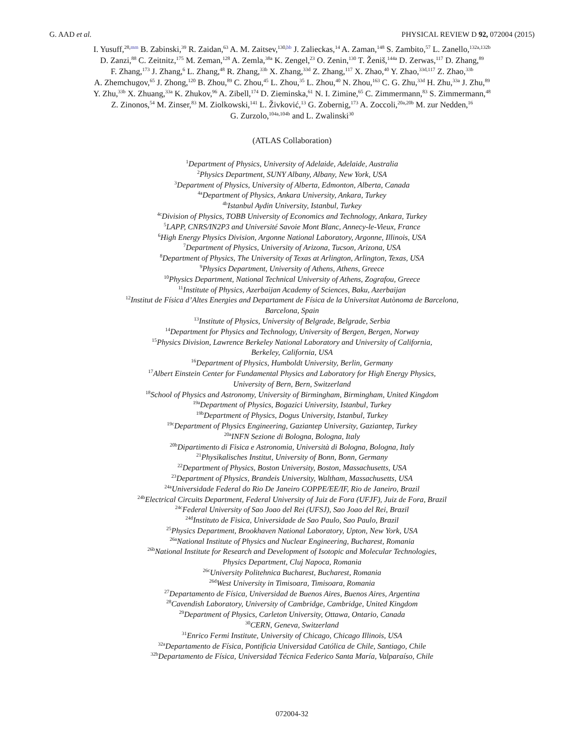G. AAD et al. PHYSICAL REVIEW D 92, 072004 (2015)
I. Yusuff,<sup>28,mm</sup> B. Zabinski,<sup>39</sup> R. Zaidan,<sup>63</sup> A. M. Zaitsev,<sup>130,bb</sup> J. Zalieckas,<sup>14</sup> A. Zaman,<sup>148</sup> S. Zambito,<sup>57</sup> L. Zanello,<sup>132a,132b</sup>
D. Zanzi,<sup>88</sup> C. Zeitnitz,<sup>175</sup> M. Zeman,<sup>128</sup> A. Zemla,<sup>38a</sup> K. Zengel,<sup>23</sup> O. Zenin,<sup>130</sup> T. Ženiš,<sup>144a</sup> D. Zerwas,<sup>117</sup> D. Zhang,<sup>89</sup>
F. Zhang,<sup>173</sup> J. Zhang,<sup>6</sup> L. Zhang,<sup>48</sup> R. Zhang,<sup>33b</sup> X. Zhang,<sup>33d</sup> Z. Zhang,<sup>117</sup> X. Zhao,<sup>40</sup> Y. Zhao,<sup>33d,117</sup> Z. Zhao,<sup>33b</sup>
A. Zhemchugov,<sup>65</sup> J. Zhong,<sup>120</sup> B. Zhou,<sup>89</sup> C. Zhou,<sup>45</sup> L. Zhou,<sup>35</sup> L. Zhou,<sup>40</sup> N. Zhou,<sup>163</sup> C. G. Zhu,<sup>33d</sup> H. Zhu,<sup>33a</sup> J. Zhu,<sup>89</sup>
Y. Zhu,<sup>33b</sup> X. Zhuang,<sup>33a</sup> K. Zhukov,<sup>96</sup> A. Zibell,<sup>174</sup> D. Zieminska,<sup>61</sup> N. I. Zimine,<sup>65</sup> C. Zimmermann,<sup>83</sup> S. Zimmermann,<sup>48</sup>
Z. Zinonos,<sup>54</sup> M. Zinser,<sup>83</sup> M. Ziolkowski,<sup>141</sup> L. Živković,<sup>13</sup> G. Zobernig,<sup>173</sup> A. Zoccoli,<sup>20a,20b</sup> M. zur Nedden,<sup>16</sup>
G. Zurzolo,<sup>104a,104b</sup> and L. Zwalinski<sup>30</sup>
(ATLAS Collaboration)
<sup>1</sup> Department of Physics, University of Adelaide, Adelaide, Australia
<sup>2</sup> Physics Department, SUNY Albany, Albany, New York, USA
<sup>3</sup> Department of Physics, University of Alberta, Edmonton, Alberta, Canada
<sup>4a</sup>Department of Physics, Ankara University, Ankara, Turkey
<sup>4b</sup>Istanbul Aydin University, Istanbul, Turkey
<sup>4c</sup>Division of Physics, TOBB University of Economics and Technology, Ankara, Turkey
<sup>5</sup> LAPP, CNRS/IN2P3 and Université Savoie Mont Blanc, Annecy-le-Vieux, France
<sup>6</sup> High Energy Physics Division, Argonne National Laboratory, Argonne, Illinois, USA
<sup>7</sup> Department of Physics, University of Arizona, Tucson, Arizona, USA
<sup>8</sup> Department of Physics, The University of Texas at Arlington, Arlington, Texas, USA
<sup>9</sup> Physics Department, University of Athens, Athens, Greece
<sup>10</sup> Physics Department, National Technical University of Athens, Zografou, Greece
<sup>11</sup> Institute of Physics, Azerbaijan Academy of Sciences, Baku, Azerbaijan
<sup>12</sup> Institut de Física d’Altes Energies and Departament de Física de la Universitat Autònoma de Barcelona,
Barcelona, Spain
<sup>13</sup> Institute of Physics, University of Belgrade, Belgrade, Serbia
<sup>14</sup> Department for Physics and Technology, University of Bergen, Bergen, Norway
<sup>15</sup> Physics Division, Lawrence Berkeley National Laboratory and University of California,
Berkeley, California, USA
<sup>16</sup> Department of Physics, Humboldt University, Berlin, Germany
<sup>17</sup> Albert Einstein Center for Fundamental Physics and Laboratory for High Energy Physics,
University of Bern, Bern, Switzerland
<sup>18</sup> School of Physics and Astronomy, University of Birmingham, Birmingham, United Kingdom
<sup>19a</sup>Department of Physics, Bogazici University, Istanbul, Turkey
<sup>19b</sup>Department of Physics, Dogus University, Istanbul, Turkey
<sup>19c</sup>Department of Physics Engineering, Gaziantep University, Gaziantep, Turkey
<sup>20a</sup>INFN Sezione di Bologna, Bologna, Italy
<sup>20b</sup>Dipartimento di Fisica e Astronomia, Università di Bologna, Bologna, Italy
<sup>21</sup> Physikalisches Institut, University of Bonn, Bonn, Germany
<sup>22</sup> Department of Physics, Boston University, Boston, Massachusetts, USA
<sup>23</sup> Department of Physics, Brandeis University, Waltham, Massachusetts, USA
<sup>24a</sup>Universidade Federal do Rio De Janeiro COPPE/EE/IF, Rio de Janeiro, Brazil
<sup>24b</sup>Electrical Circuits Department, Federal University of Juiz de Fora (UFJF), Juiz de Fora, Brazil
<sup>24c</sup>Federal University of Sao Joao del Rei (UFSJ), Sao Joao del Rei, Brazil
<sup>24d</sup>Instituto de Fisica, Universidade de Sao Paulo, Sao Paulo, Brazil
<sup>25</sup> Physics Department, Brookhaven National Laboratory, Upton, New York, USA
<sup>26a</sup>National Institute of Physics and Nuclear Engineering, Bucharest, Romania
<sup>26b</sup>National Institute for Research and Development of Isotopic and Molecular Technologies,
Physics Department, Cluj Napoca, Romania
<sup>26c</sup>University Politehnica Bucharest, Bucharest, Romania
<sup>26d</sup>West University in Timisoara, Timisoara, Romania
<sup>27</sup> Departamento de Física, Universidad de Buenos Aires, Buenos Aires, Argentina
<sup>28</sup> Cavendish Laboratory, University of Cambridge, Cambridge, United Kingdom
<sup>29</sup> Department of Physics, Carleton University, Ottawa, Ontario, Canada
<sup>30</sup>CERN, Geneva, Switzerland
<sup>31</sup> Enrico Fermi Institute, University of Chicago, Chicago Illinois, USA
<sup>32a</sup>Departamento de Física, Pontificia Universidad Católica de Chile, Santiago, Chile
<sup>32b</sup>Departamento de Física, Universidad Técnica Federico Santa María, Valparaíso, Chile
072004-32